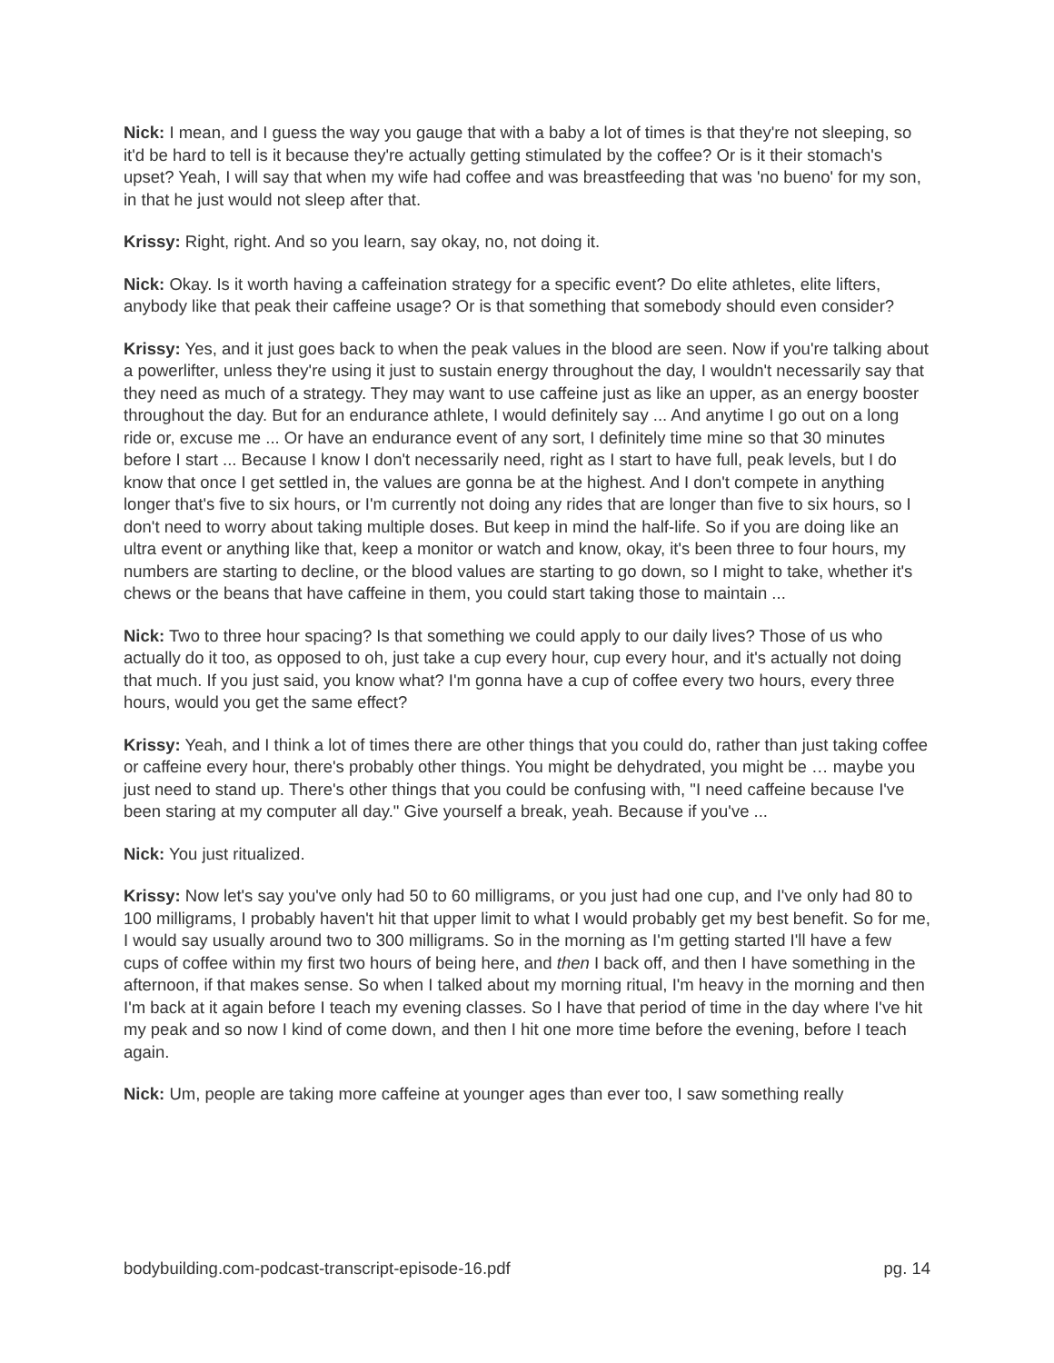Nick: I mean, and I guess the way you gauge that with a baby a lot of times is that they're not sleeping, so it'd be hard to tell is it because they're actually getting stimulated by the coffee? Or is it their stomach's upset? Yeah, I will say that when my wife had coffee and was breastfeeding that was 'no bueno' for my son, in that he just would not sleep after that.
Krissy: Right, right. And so you learn, say okay, no, not doing it.
Nick: Okay. Is it worth having a caffeination strategy for a specific event? Do elite athletes, elite lifters, anybody like that peak their caffeine usage? Or is that something that somebody should even consider?
Krissy: Yes, and it just goes back to when the peak values in the blood are seen. Now if you're talking about a powerlifter, unless they're using it just to sustain energy throughout the day, I wouldn't necessarily say that they need as much of a strategy. They may want to use caffeine just as like an upper, as an energy booster throughout the day. But for an endurance athlete, I would definitely say ... And anytime I go out on a long ride or, excuse me ... Or have an endurance event of any sort, I definitely time mine so that 30 minutes before I start ... Because I know I don't necessarily need, right as I start to have full, peak levels, but I do know that once I get settled in, the values are gonna be at the highest. And I don't compete in anything longer that's five to six hours, or I'm currently not doing any rides that are longer than five to six hours, so I don't need to worry about taking multiple doses. But keep in mind the half-life. So if you are doing like an ultra event or anything like that, keep a monitor or watch and know, okay, it's been three to four hours, my numbers are starting to decline, or the blood values are starting to go down, so I might to take, whether it's chews or the beans that have caffeine in them, you could start taking those to maintain ...
Nick: Two to three hour spacing? Is that something we could apply to our daily lives? Those of us who actually do it too, as opposed to oh, just take a cup every hour, cup every hour, and it's actually not doing that much. If you just said, you know what? I'm gonna have a cup of coffee every two hours, every three hours, would you get the same effect?
Krissy: Yeah, and I think a lot of times there are other things that you could do, rather than just taking coffee or caffeine every hour, there's probably other things. You might be dehydrated, you might be … maybe you just need to stand up. There's other things that you could be confusing with, "I need caffeine because I've been staring at my computer all day." Give yourself a break, yeah. Because if you've ...
Nick: You just ritualized.
Krissy: Now let's say you've only had 50 to 60 milligrams, or you just had one cup, and I've only had 80 to 100 milligrams, I probably haven't hit that upper limit to what I would probably get my best benefit. So for me, I would say usually around two to 300 milligrams. So in the morning as I'm getting started I'll have a few cups of coffee within my first two hours of being here, and then I back off, and then I have something in the afternoon, if that makes sense. So when I talked about my morning ritual, I'm heavy in the morning and then I'm back at it again before I teach my evening classes. So I have that period of time in the day where I've hit my peak and so now I kind of come down, and then I hit one more time before the evening, before I teach again.
Nick: Um, people are taking more caffeine at younger ages than ever too, I saw something really
bodybuilding.com-podcast-transcript-episode-16.pdf pg. 14